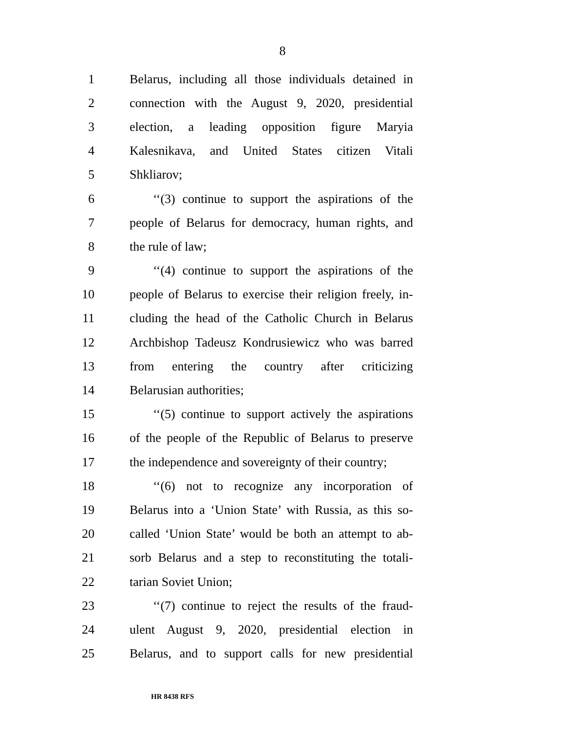8
1 Belarus, including all those individuals detained in
2 connection with the August 9, 2020, presidential
3 election, a leading opposition figure Maryia
4 Kalesnikava, and United States citizen Vitali
5 Shkliarov;
6 ‘‘(3) continue to support the aspirations of the
7 people of Belarus for democracy, human rights, and
8 the rule of law;
9 ‘‘(4) continue to support the aspirations of the
10 people of Belarus to exercise their religion freely, in-
11 cluding the head of the Catholic Church in Belarus
12 Archbishop Tadeusz Kondrusiewicz who was barred
13 from entering the country after criticizing
14 Belarusian authorities;
15 ‘‘(5) continue to support actively the aspirations
16 of the people of the Republic of Belarus to preserve
17 the independence and sovereignty of their country;
18 ‘‘(6) not to recognize any incorporation of
19 Belarus into a ‘Union State’ with Russia, as this so-
20 called ‘Union State’ would be both an attempt to ab-
21 sorb Belarus and a step to reconstituting the totali-
22 tarian Soviet Union;
23 ‘‘(7) continue to reject the results of the fraud-
24 ulent August 9, 2020, presidential election in
25 Belarus, and to support calls for new presidential
HR 8438 RFS